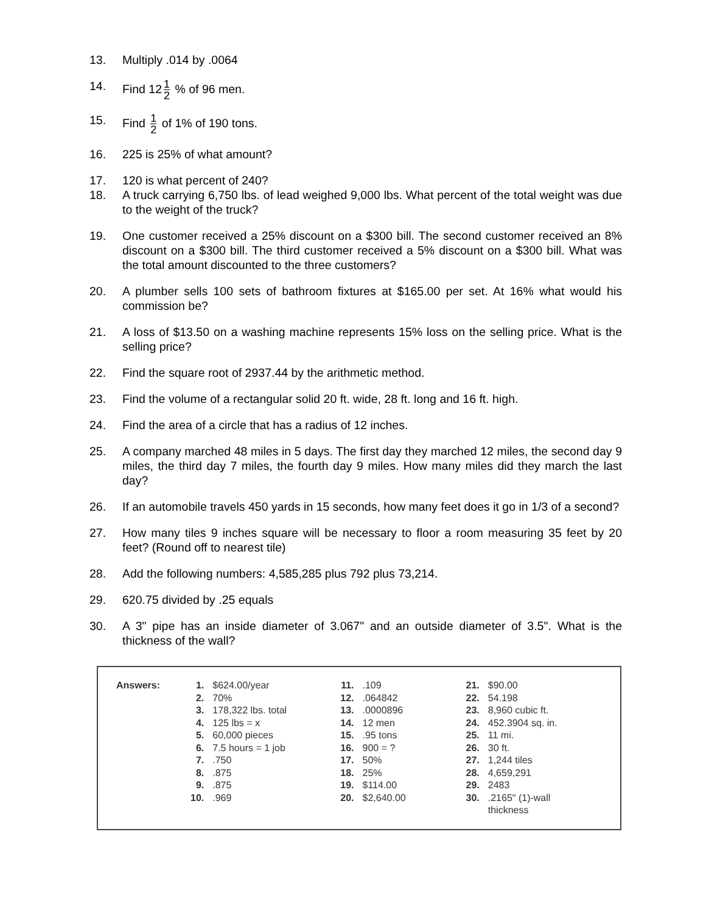13. Multiply .014 by .0064
14. Find 12 1 2 % of 96 men.
15. Find 1 2 of 1% of 190 tons.
16. 225 is 25% of what amount?
17. 120 is what percent of 240?
18. A truck carrying 6,750 lbs. of lead weighed 9,000 lbs. What percent of the total weight was due to the weight of the truck?
19. One customer received a 25% discount on a $300 bill. The second customer received an 8% discount on a $300 bill. The third customer received a 5% discount on a $300 bill. What was the total amount discounted to the three customers?
20. A plumber sells 100 sets of bathroom fixtures at $165.00 per set. At 16% what would his commission be?
21. A loss of $13.50 on a washing machine represents 15% loss on the selling price. What is the selling price?
22. Find the square root of 2937.44 by the arithmetic method.
23. Find the volume of a rectangular solid 20 ft. wide, 28 ft. long and 16 ft. high.
24. Find the area of a circle that has a radius of 12 inches.
25. A company marched 48 miles in 5 days. The first day they marched 12 miles, the second day 9 miles, the third day 7 miles, the fourth day 9 miles. How many miles did they march the last day?
26. If an automobile travels 450 yards in 15 seconds, how many feet does it go in 1/3 of a second?
27. How many tiles 9 inches square will be necessary to floor a room measuring 35 feet by 20 feet? (Round off to nearest tile)
28. Add the following numbers: 4,585,285 plus 792 plus 73,214.
29. 620.75 divided by .25 equals
30. A 3" pipe has an inside diameter of 3.067" and an outside diameter of 3.5". What is the thickness of the wall?
| Answers: | 1. | $624.00/year | 11. | .109 | 21. | $90.00 |
| | 2. | 70% | 12. | .064842 | 22. | 54.198 |
| | 3. | 178,322 lbs. total | 13. | .0000896 | 23. | 8,960 cubic ft. |
| | 4. | 125 lbs = x | 14. | 12 men | 24. | 452.3904 sq. in. |
| | 5. | 60,000 pieces | 15. | .95 tons | 25. | 11 mi. |
| | 6. | 7.5 hours = 1 job | 16. | 900 = ? | 26. | 30 ft. |
| | 7. | .750 | 17. | 50% | 27. | 1,244 tiles |
| | 8. | .875 | 18. | 25% | 28. | 4,659,291 |
| | 9. | .875 | 19. | $114.00 | 29. | 2483 |
| | 10. | .969 | 20. | $2,640.00 | 30. | .2165" (1)-wall thickness |